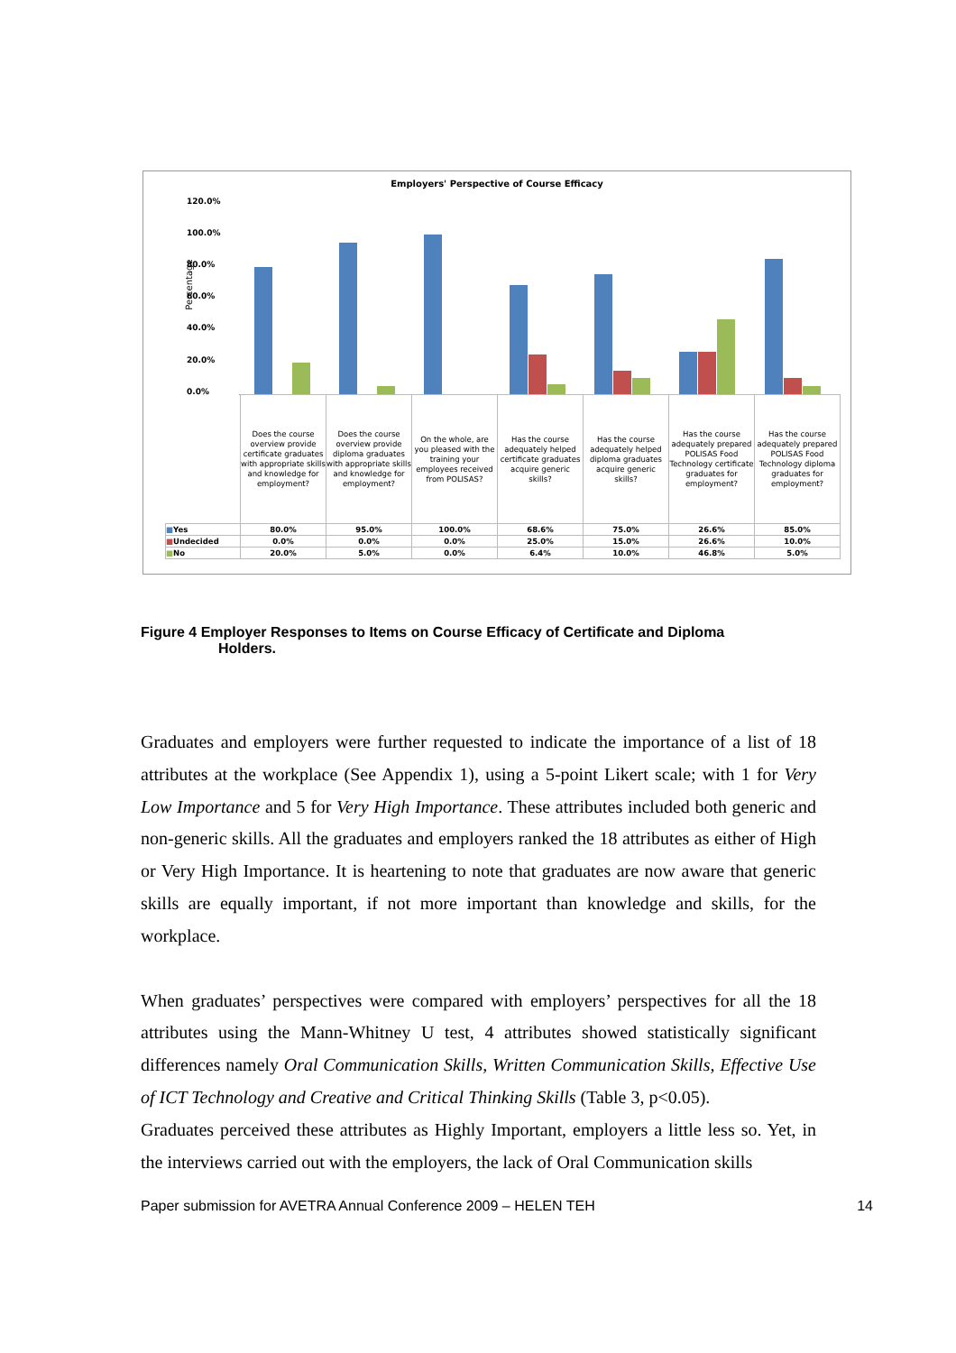Employers' Perspective of Course Efficacy
Percentage
120.0%
100.0%
80.0%
60.0%
40.0%
20.0%
0.0%
| | Does the course overview provide certificate graduates with appropriate skills and knowledge for employment? | Does the course overview provide diploma graduates with appropriate skills and knowledge for employment? | On the whole, are you pleased with the training your employees received from POLISAS? | Has the course adequately helped certificate graduates acquire generic skills? | Has the course adequately helped diploma graduates acquire generic skills? | Has the course adequately prepared POLISAS Food Technology certificate graduates for employment? | Has the course adequately prepared POLISAS Food Technology diploma graduates for employment? |
| ■ Yes | 80.0% | 95.0% | 100.0% | 68.6% | 75.0% | 26.6% | 85.0% |
| ■ Undecided | 0.0% | 0.0% | 0.0% | 25.0% | 15.0% | 26.6% | 10.0% |
| ■ No | 20.0% | 5.0% | 0.0% | 6.4% | 10.0% | 46.8% | 5.0% |
Figure 4 Employer Responses to Items on Course Efficacy of Certificate and Diploma
Holders.
Graduates and employers were further requested to indicate the importance of a list of 18 attributes at the workplace (See Appendix 1), using a 5-point Likert scale; with 1 for Very Low Importance and 5 for Very High Importance. These attributes included both generic and non-generic skills. All the graduates and employers ranked the 18 attributes as either of High or Very High Importance. It is heartening to note that graduates are now aware that generic skills are equally important, if not more important than knowledge and skills, for the workplace.
When graduates’ perspectives were compared with employers’ perspectives for all the 18 attributes using the Mann-Whitney U test, 4 attributes showed statistically significant differences namely Oral Communication Skills, Written Communication Skills, Effective Use of ICT Technology and Creative and Critical Thinking Skills (Table 3, p<0.05).
Graduates perceived these attributes as Highly Important, employers a little less so. Yet, in the interviews carried out with the employers, the lack of Oral Communication skills
Paper submission for AVETRA Annual Conference 2009 – HELEN TEH 14